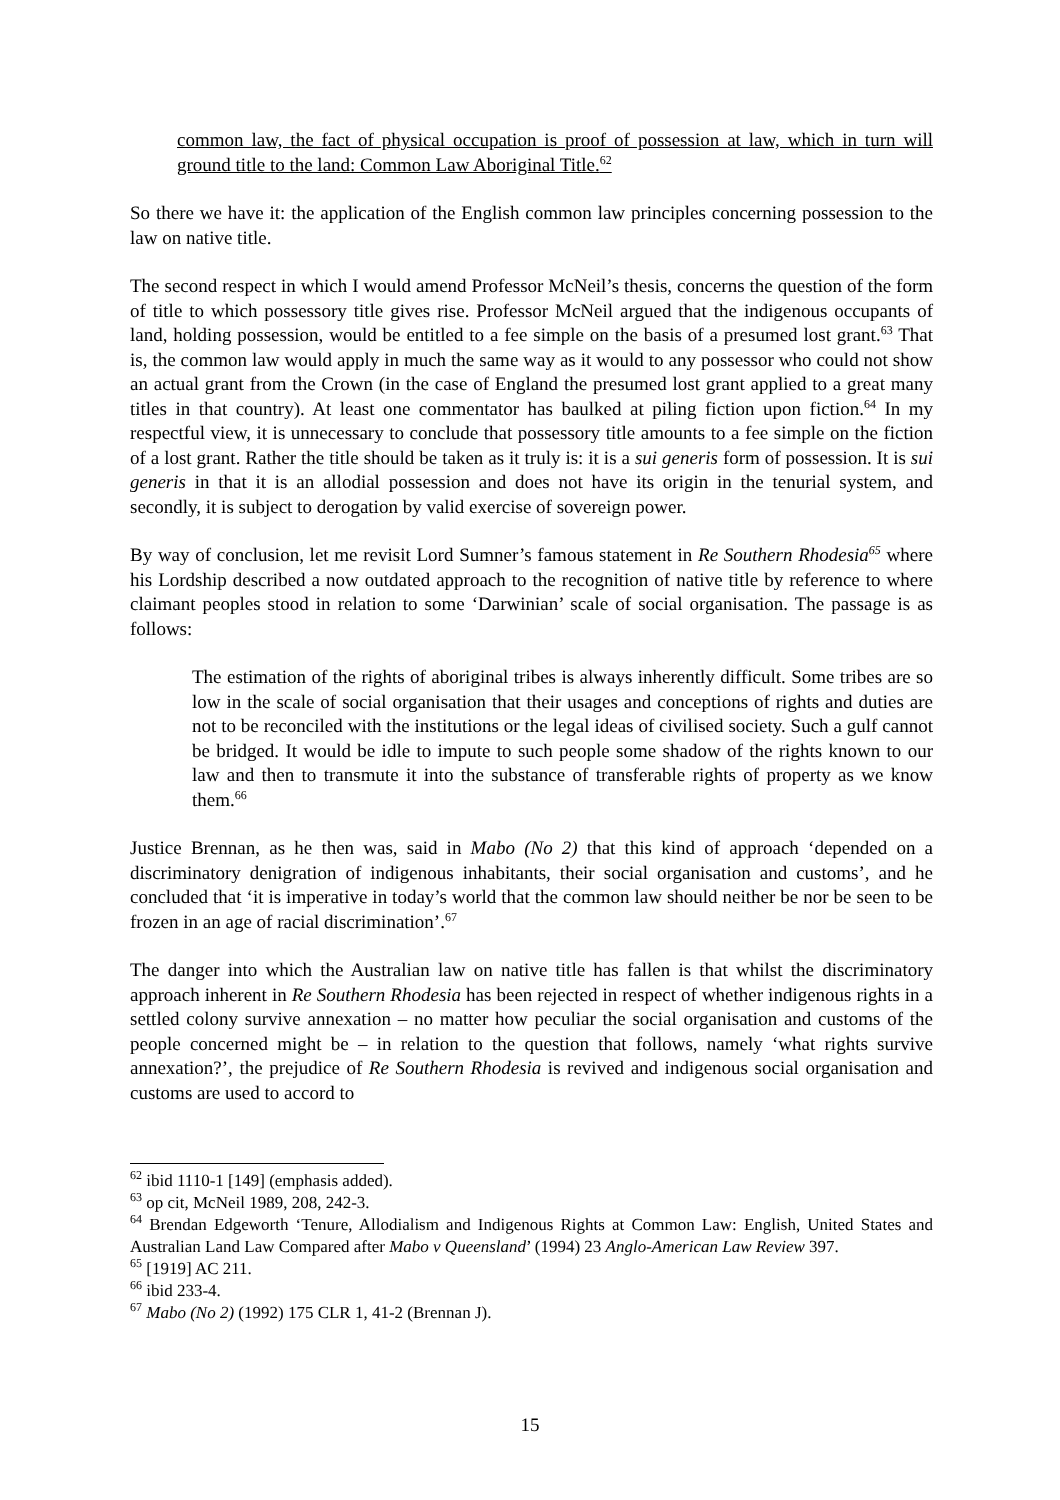common law, the fact of physical occupation is proof of possession at law, which in turn will ground title to the land: Common Law Aboriginal Title.<sup>62</sup>
So there we have it: the application of the English common law principles concerning possession to the law on native title.
The second respect in which I would amend Professor McNeil’s thesis, concerns the question of the form of title to which possessory title gives rise. Professor McNeil argued that the indigenous occupants of land, holding possession, would be entitled to a fee simple on the basis of a presumed lost grant.<sup>63</sup> That is, the common law would apply in much the same way as it would to any possessor who could not show an actual grant from the Crown (in the case of England the presumed lost grant applied to a great many titles in that country). At least one commentator has baulked at piling fiction upon fiction.<sup>64</sup> In my respectful view, it is unnecessary to conclude that possessory title amounts to a fee simple on the fiction of a lost grant. Rather the title should be taken as it truly is: it is a sui generis form of possession. It is sui generis in that it is an allodial possession and does not have its origin in the tenurial system, and secondly, it is subject to derogation by valid exercise of sovereign power.
By way of conclusion, let me revisit Lord Sumner’s famous statement in Re Southern Rhodesia<sup>65</sup> where his Lordship described a now outdated approach to the recognition of native title by reference to where claimant peoples stood in relation to some ‘Darwinian’ scale of social organisation. The passage is as follows:
The estimation of the rights of aboriginal tribes is always inherently difficult. Some tribes are so low in the scale of social organisation that their usages and conceptions of rights and duties are not to be reconciled with the institutions or the legal ideas of civilised society. Such a gulf cannot be bridged. It would be idle to impute to such people some shadow of the rights known to our law and then to transmute it into the substance of transferable rights of property as we know them.<sup>66</sup>
Justice Brennan, as he then was, said in Mabo (No 2) that this kind of approach ‘depended on a discriminatory denigration of indigenous inhabitants, their social organisation and customs’, and he concluded that ‘it is imperative in today’s world that the common law should neither be nor be seen to be frozen in an age of racial discrimination’.<sup>67</sup>
The danger into which the Australian law on native title has fallen is that whilst the discriminatory approach inherent in Re Southern Rhodesia has been rejected in respect of whether indigenous rights in a settled colony survive annexation – no matter how peculiar the social organisation and customs of the people concerned might be – in relation to the question that follows, namely ‘what rights survive annexation?’, the prejudice of Re Southern Rhodesia is revived and indigenous social organisation and customs are used to accord to
<sup>62</sup> ibid 1110-1 [149] (emphasis added).
<sup>63</sup> op cit, McNeil 1989, 208, 242-3.
<sup>64</sup> Brendan Edgeworth ‘Tenure, Allodialism and Indigenous Rights at Common Law: English, United States and Australian Land Law Compared after Mabo v Queensland’ (1994) 23 Anglo-American Law Review 397.
<sup>65</sup> [1919] AC 211.
<sup>66</sup> ibid 233-4.
<sup>67</sup> Mabo (No 2) (1992) 175 CLR 1, 41-2 (Brennan J).
15